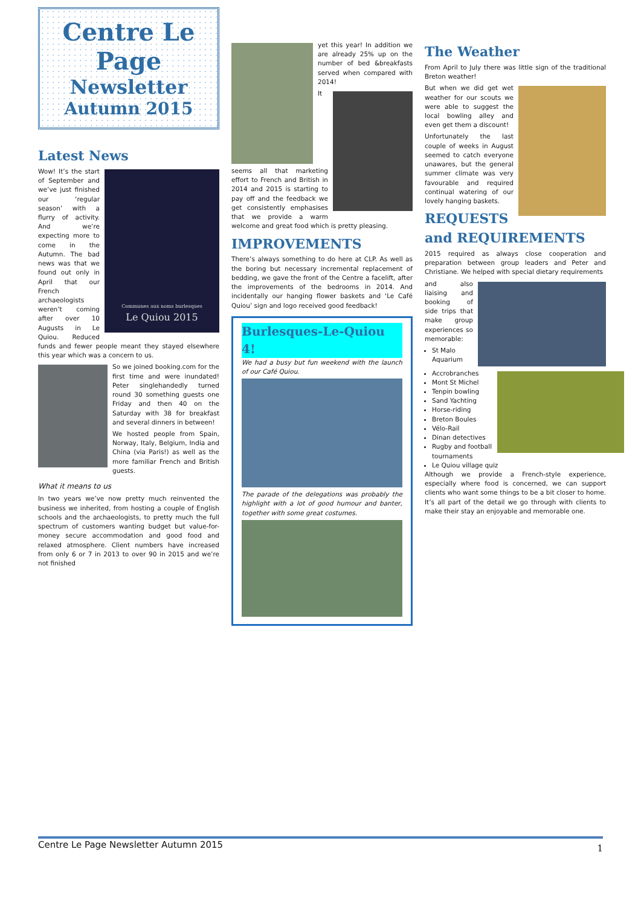Centre Le Page
Newsletter
Autumn 2015
Latest News
Communes aux noms burlesques
Le Quiou 2015
Wow! It’s the start of September and we’ve just finished our ‘regular season’ with a flurry of activity. And we’re expecting more to come in the Autumn. The bad news was that we found out only in April that our French archaeologists weren’t coming after over 10 Augusts in Le Quiou. Reduced funds and fewer people meant they stayed elsewhere this year which was a concern to us.
So we joined booking.com for the first time and were inundated! Peter singlehandedly turned round 30 something guests one Friday and then 40 on the Saturday with 38 for breakfast and several dinners in between!
We hosted people from Spain, Norway, Italy, Belgium, India and China (via Paris!) as well as the more familiar French and British guests.
What it means to us
In two years we’ve now pretty much reinvented the business we inherited, from hosting a couple of English schools and the archaeologists, to pretty much the full spectrum of customers wanting budget but value-for-money secure accommodation and good food and relaxed atmosphere. Client numbers have increased from only 6 or 7 in 2013 to over 90 in 2015 and we’re not finished
yet this year! In addition we are already 25% up on the number of bed &breakfasts served when compared with 2014!
It seems all that marketing effort to French and British in 2014 and 2015 is starting to pay off and the feedback we get consistently emphasises that we provide a warm welcome and great food which is pretty pleasing.
IMPROVEMENTS
There’s always something to do here at CLP. As well as the boring but necessary incremental replacement of bedding, we gave the front of the Centre a facelift, after the improvements of the bedrooms in 2014. And incidentally our hanging flower baskets and ‘Le Café Quiou’ sign and logo received good feedback!
Burlesques-Le-Quiou 4!
We had a busy but fun weekend with the launch of our Café Quiou.
The parade of the delegations was probably the highlight with a lot of good humour and banter, together with some great costumes.
The Weather
From April to July there was little sign of the traditional Breton weather!
But when we did get wet weather for our scouts we were able to suggest the local bowling alley and even get them a discount!
Unfortunately the last couple of weeks in August seemed to catch everyone unawares, but the general summer climate was very favourable and required continual watering of our lovely hanging baskets.
REQUESTS and REQUIREMENTS
2015 required as always close cooperation and preparation between group leaders and Peter and Christiane. We helped with special dietary requirements
and also liaising and booking of side trips that make group experiences so memorable:
St Malo Aquarium
Accrobranches
Mont St Michel
Tenpin bowling
Sand Yachting
Horse-riding
Breton Boules
Vélo-Rail
Dinan detectives
Rugby and football tournaments
Le Quiou village quiz
Although we provide a French-style experience, especially where food is concerned, we can support clients who want some things to be a bit closer to home. It’s all part of the detail we go through with clients to make their stay an enjoyable and memorable one.
Centre Le Page Newsletter Autumn 2015 1